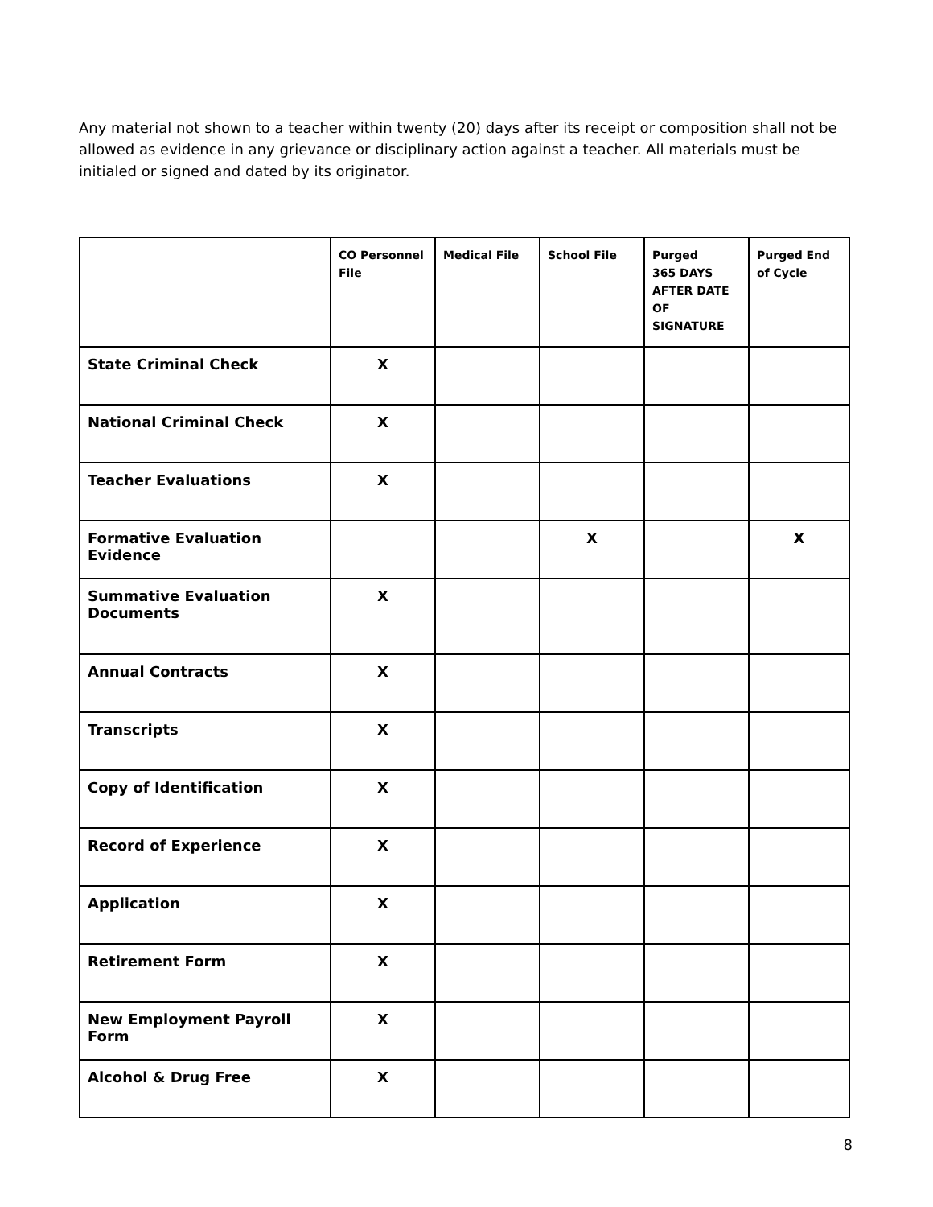Any material not shown to a teacher within twenty (20) days after its receipt or composition shall not be allowed as evidence in any grievance or disciplinary action against a teacher. All materials must be initialed or signed and dated by its originator.
| | CO Personnel File | Medical File | School File | Purged 365 DAYS AFTER DATE OF SIGNATURE | Purged End of Cycle |
| --- | --- | --- | --- | --- | --- |
| State Criminal Check | X | | | | |
| National Criminal Check | X | | | | |
| Teacher Evaluations | X | | | | |
| Formative Evaluation Evidence | | | X | | X |
| Summative Evaluation Documents | X | | | | |
| Annual Contracts | X | | | | |
| Transcripts | X | | | | |
| Copy of Identification | X | | | | |
| Record of Experience | X | | | | |
| Application | X | | | | |
| Retirement Form | X | | | | |
| New Employment Payroll Form | X | | | | |
| Alcohol & Drug Free | X | | | | |
8